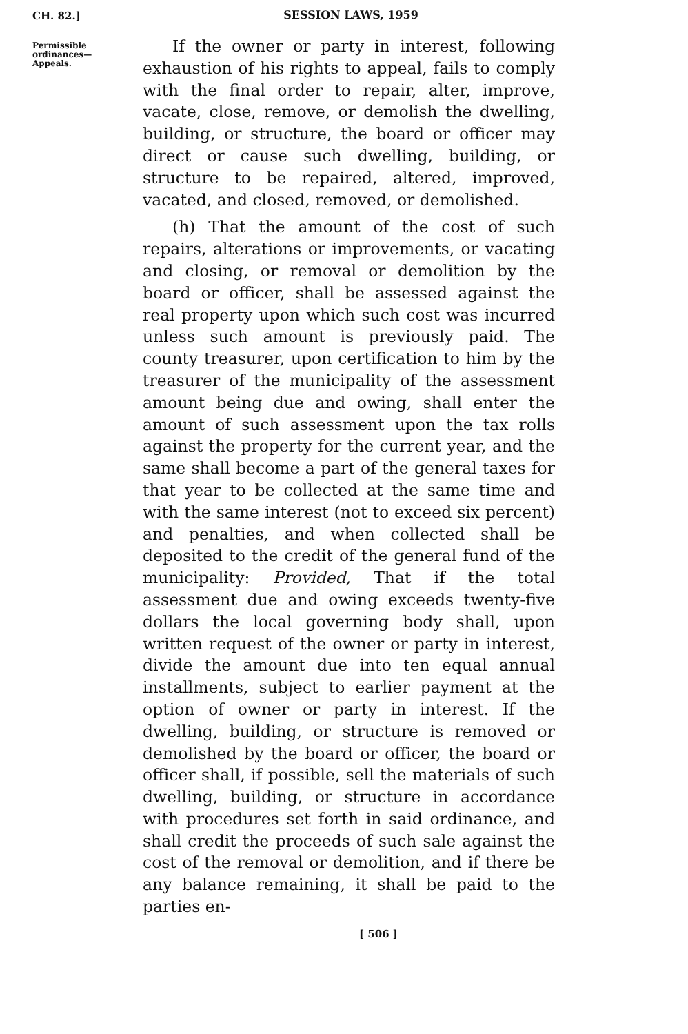CH. 82.]
SESSION LAWS, 1959
Permissible
ordinances—
Appeals.
If the owner or party in interest, following exhaustion of his rights to appeal, fails to comply with the final order to repair, alter, improve, vacate, close, remove, or demolish the dwelling, building, or structure, the board or officer may direct or cause such dwelling, building, or structure to be repaired, altered, improved, vacated, and closed, removed, or demolished.
(h) That the amount of the cost of such repairs, alterations or improvements, or vacating and closing, or removal or demolition by the board or officer, shall be assessed against the real property upon which such cost was incurred unless such amount is previously paid. The county treasurer, upon certification to him by the treasurer of the municipality of the assessment amount being due and owing, shall enter the amount of such assessment upon the tax rolls against the property for the current year, and the same shall become a part of the general taxes for that year to be collected at the same time and with the same interest (not to exceed six percent) and penalties, and when collected shall be deposited to the credit of the general fund of the municipality: Provided, That if the total assessment due and owing exceeds twenty-five dollars the local governing body shall, upon written request of the owner or party in interest, divide the amount due into ten equal annual installments, subject to earlier payment at the option of owner or party in interest. If the dwelling, building, or structure is removed or demolished by the board or officer, the board or officer shall, if possible, sell the materials of such dwelling, building, or structure in accordance with procedures set forth in said ordinance, and shall credit the proceeds of such sale against the cost of the removal or demolition, and if there be any balance remaining, it shall be paid to the parties en-
[ 506 ]